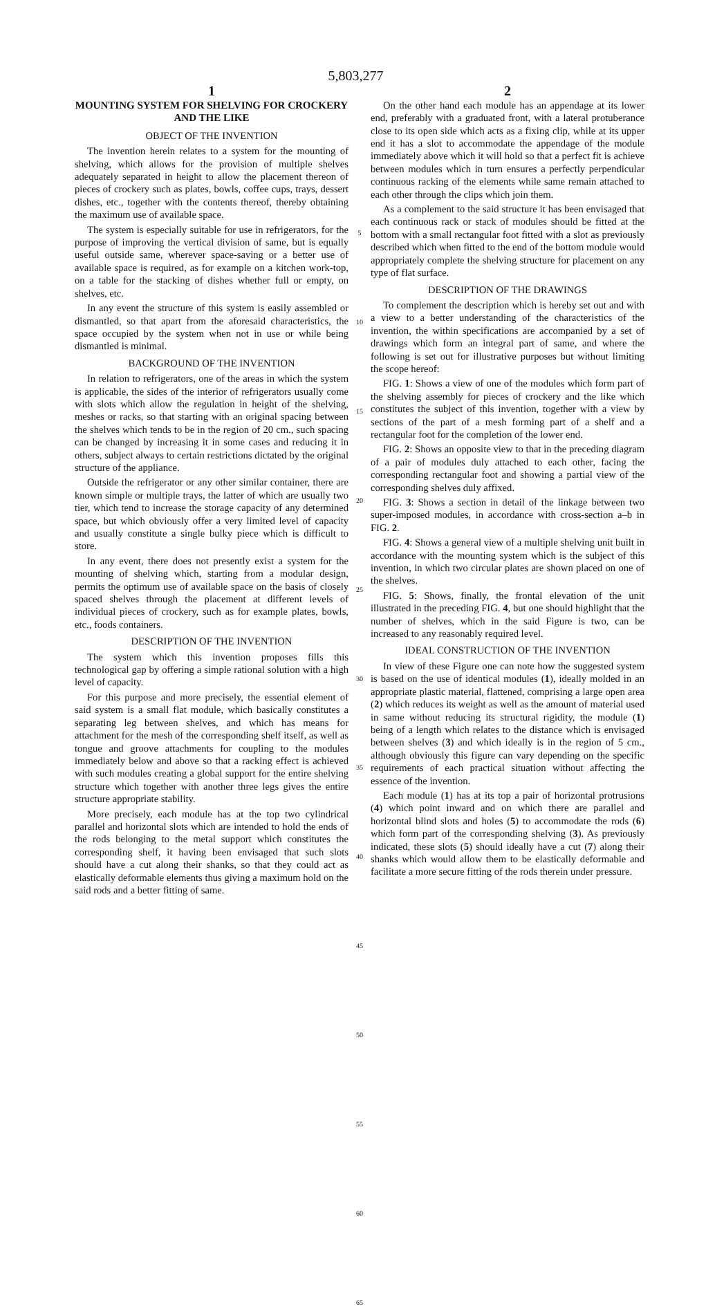5,803,277
1
MOUNTING SYSTEM FOR SHELVING FOR CROCKERY AND THE LIKE
OBJECT OF THE INVENTION
The invention herein relates to a system for the mounting of shelving, which allows for the provision of multiple shelves adequately separated in height to allow the placement thereon of pieces of crockery such as plates, bowls, coffee cups, trays, dessert dishes, etc., together with the contents thereof, thereby obtaining the maximum use of available space.
The system is especially suitable for use in refrigerators, for the purpose of improving the vertical division of same, but is equally useful outside same, wherever space-saving or a better use of available space is required, as for example on a kitchen work-top, on a table for the stacking of dishes whether full or empty, on shelves, etc.
In any event the structure of this system is easily assembled or dismantled, so that apart from the aforesaid characteristics, the space occupied by the system when not in use or while being dismantled is minimal.
BACKGROUND OF THE INVENTION
In relation to refrigerators, one of the areas in which the system is applicable, the sides of the interior of refrigerators usually come with slots which allow the regulation in height of the shelving, meshes or racks, so that starting with an original spacing between the shelves which tends to be in the region of 20 cm., such spacing can be changed by increasing it in some cases and reducing it in others, subject always to certain restrictions dictated by the original structure of the appliance.
Outside the refrigerator or any other similar container, there are known simple or multiple trays, the latter of which are usually two tier, which tend to increase the storage capacity of any determined space, but which obviously offer a very limited level of capacity and usually constitute a single bulky piece which is difficult to store.
In any event, there does not presently exist a system for the mounting of shelving which, starting from a modular design, permits the optimum use of available space on the basis of closely spaced shelves through the placement at different levels of individual pieces of crockery, such as for example plates, bowls, etc., foods containers.
DESCRIPTION OF THE INVENTION
The system which this invention proposes fills this technological gap by offering a simple rational solution with a high level of capacity.
For this purpose and more precisely, the essential element of said system is a small flat module, which basically constitutes a separating leg between shelves, and which has means for attachment for the mesh of the corresponding shelf itself, as well as tongue and groove attachments for coupling to the modules immediately below and above so that a racking effect is achieved with such modules creating a global support for the entire shelving structure which together with another three legs gives the entire structure appropriate stability.
More precisely, each module has at the top two cylindrical parallel and horizontal slots which are intended to hold the ends of the rods belonging to the metal support which constitutes the corresponding shelf, it having been envisaged that such slots should have a cut along their shanks, so that they could act as elastically deformable elements thus giving a maximum hold on the said rods and a better fitting of same.
5
10
15
20
25
30
35
40
45
50
55
60
65
2
On the other hand each module has an appendage at its lower end, preferably with a graduated front, with a lateral protuberance close to its open side which acts as a fixing clip, while at its upper end it has a slot to accommodate the appendage of the module immediately above which it will hold so that a perfect fit is achieve between modules which in turn ensures a perfectly perpendicular continuous racking of the elements while same remain attached to each other through the clips which join them.
As a complement to the said structure it has been envisaged that each continuous rack or stack of modules should be fitted at the bottom with a small rectangular foot fitted with a slot as previously described which when fitted to the end of the bottom module would appropriately complete the shelving structure for placement on any type of flat surface.
DESCRIPTION OF THE DRAWINGS
To complement the description which is hereby set out and with a view to a better understanding of the characteristics of the invention, the within specifications are accompanied by a set of drawings which form an integral part of same, and where the following is set out for illustrative purposes but without limiting the scope hereof:
FIG. 1: Shows a view of one of the modules which form part of the shelving assembly for pieces of crockery and the like which constitutes the subject of this invention, together with a view by sections of the part of a mesh forming part of a shelf and a rectangular foot for the completion of the lower end.
FIG. 2: Shows an opposite view to that in the preceding diagram of a pair of modules duly attached to each other, facing the corresponding rectangular foot and showing a partial view of the corresponding shelves duly affixed.
FIG. 3: Shows a section in detail of the linkage between two super-imposed modules, in accordance with cross-section a–b in FIG. 2.
FIG. 4: Shows a general view of a multiple shelving unit built in accordance with the mounting system which is the subject of this invention, in which two circular plates are shown placed on one of the shelves.
FIG. 5: Shows, finally, the frontal elevation of the unit illustrated in the preceding FIG. 4, but one should highlight that the number of shelves, which in the said Figure is two, can be increased to any reasonably required level.
IDEAL CONSTRUCTION OF THE INVENTION
In view of these Figure one can note how the suggested system is based on the use of identical modules (1), ideally molded in an appropriate plastic material, flattened, comprising a large open area (2) which reduces its weight as well as the amount of material used in same without reducing its structural rigidity, the module (1) being of a length which relates to the distance which is envisaged between shelves (3) and which ideally is in the region of 5 cm., although obviously this figure can vary depending on the specific requirements of each practical situation without affecting the essence of the invention.
Each module (1) has at its top a pair of horizontal protrusions (4) which point inward and on which there are parallel and horizontal blind slots and holes (5) to accommodate the rods (6) which form part of the corresponding shelving (3). As previously indicated, these slots (5) should ideally have a cut (7) along their shanks which would allow them to be elastically deformable and facilitate a more secure fitting of the rods therein under pressure.